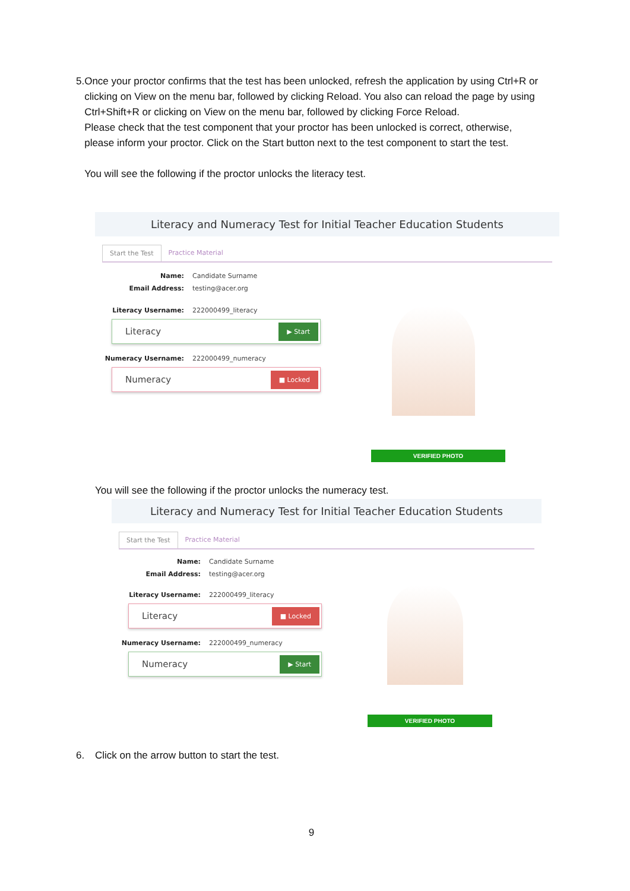5. Once your proctor confirms that the test has been unlocked, refresh the application by using Ctrl+R or clicking on View on the menu bar, followed by clicking Reload. You also can reload the page by using Ctrl+Shift+R or clicking on View on the menu bar, followed by clicking Force Reload.
Please check that the test component that your proctor has been unlocked is correct, otherwise, please inform your proctor. Click on the Start button next to the test component to start the test.
You will see the following if the proctor unlocks the literacy test.
Literacy and Numeracy Test for Initial Teacher Education Students
Start the Test Practice Material
Name: Candidate Surname
Email Address: testing@acer.org
Literacy Username: 222000499_literacy
Literacy
▶ Start
Numeracy Username: 222000499_numeracy
Numeracy
■ Locked
VERIFIED PHOTO
You will see the following if the proctor unlocks the numeracy test.
Literacy and Numeracy Test for Initial Teacher Education Students
Start the Test Practice Material
Name: Candidate Surname
Email Address: testing@acer.org
Literacy Username: 222000499_literacy
Literacy
■ Locked
Numeracy Username: 222000499_numeracy
Numeracy
▶ Start
VERIFIED PHOTO
6. Click on the arrow button to start the test.
9